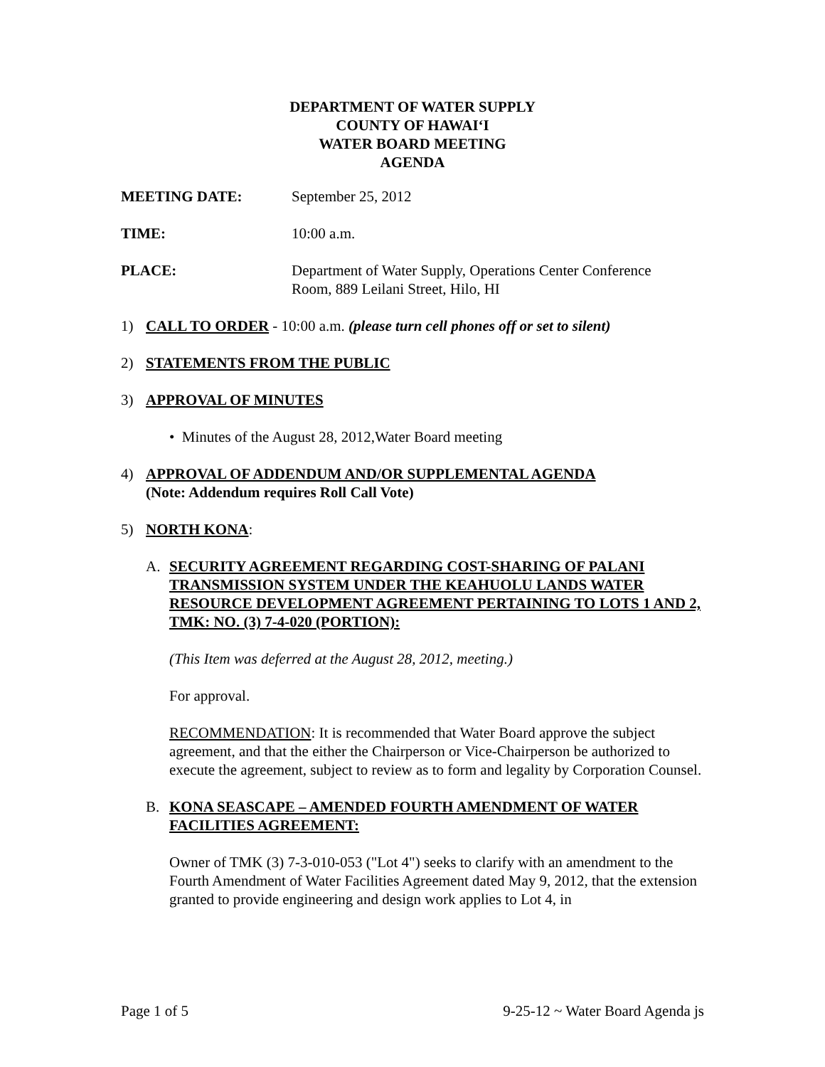DEPARTMENT OF WATER SUPPLY
COUNTY OF HAWAIʻI
WATER BOARD MEETING
AGENDA
MEETING DATE: September 25, 2012
TIME: 10:00 a.m.
PLACE: Department of Water Supply, Operations Center Conference
Room, 889 Leilani Street, Hilo, HI
1) CALL TO ORDER - 10:00 a.m. (please turn cell phones off or set to silent)
2) STATEMENTS FROM THE PUBLIC
3) APPROVAL OF MINUTES
• Minutes of the August 28, 2012,Water Board meeting
4) APPROVAL OF ADDENDUM AND/OR SUPPLEMENTAL AGENDA
(Note: Addendum requires Roll Call Vote)
5) NORTH KONA:
A. SECURITY AGREEMENT REGARDING COST-SHARING OF PALANI TRANSMISSION SYSTEM UNDER THE KEAHUOLU LANDS WATER RESOURCE DEVELOPMENT AGREEMENT PERTAINING TO LOTS 1 AND 2, TMK: NO. (3) 7-4-020 (PORTION):
(This Item was deferred at the August 28, 2012, meeting.)
For approval.
RECOMMENDATION: It is recommended that Water Board approve the subject agreement, and that the either the Chairperson or Vice-Chairperson be authorized to execute the agreement, subject to review as to form and legality by Corporation Counsel.
B. KONA SEASCAPE – AMENDED FOURTH AMENDMENT OF WATER FACILITIES AGREEMENT:
Owner of TMK (3) 7-3-010-053 ("Lot 4") seeks to clarify with an amendment to the Fourth Amendment of Water Facilities Agreement dated May 9, 2012, that the extension granted to provide engineering and design work applies to Lot 4, in
Page 1 of 5 9-25-12 ~ Water Board Agenda js